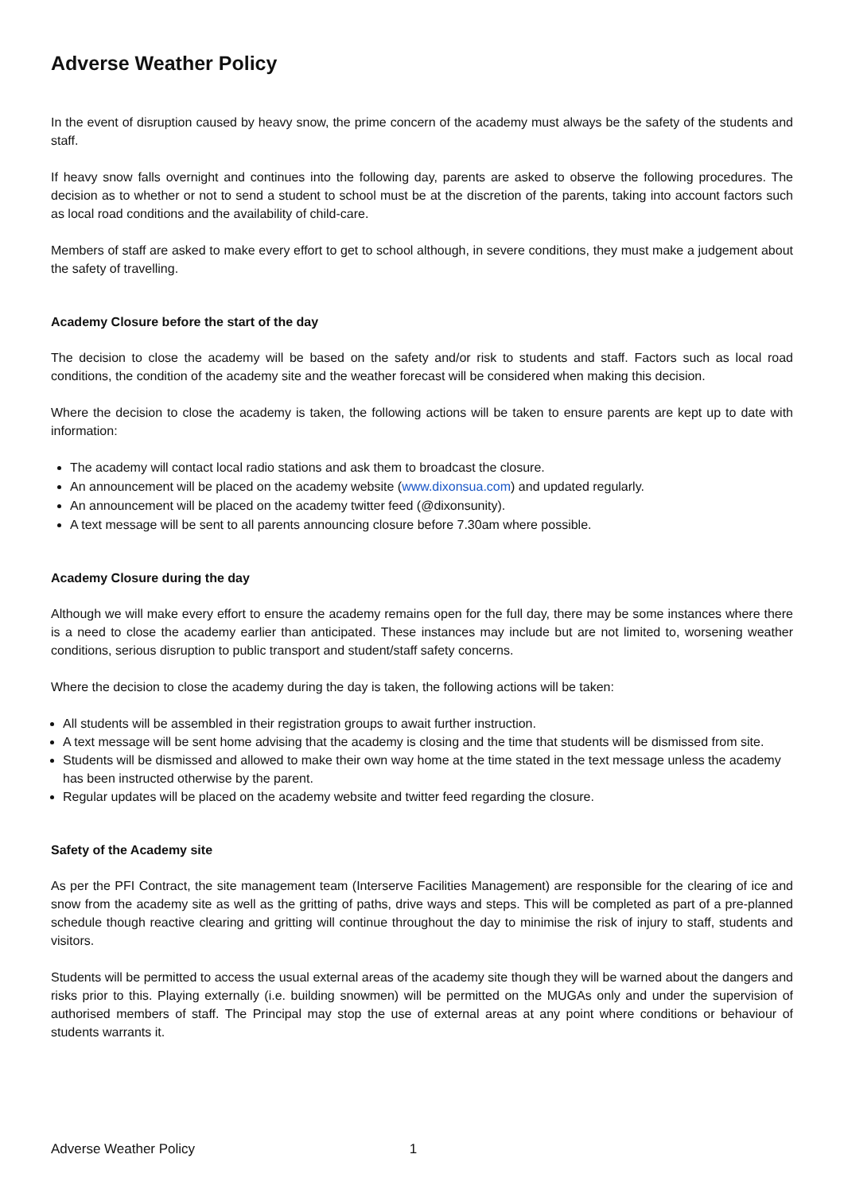Adverse Weather Policy
In the event of disruption caused by heavy snow, the prime concern of the academy must always be the safety of the students and staff.
If heavy snow falls overnight and continues into the following day, parents are asked to observe the following procedures. The decision as to whether or not to send a student to school must be at the discretion of the parents, taking into account factors such as local road conditions and the availability of child-care.
Members of staff are asked to make every effort to get to school although, in severe conditions, they must make a judgement about the safety of travelling.
Academy Closure before the start of the day
The decision to close the academy will be based on the safety and/or risk to students and staff. Factors such as local road conditions, the condition of the academy site and the weather forecast will be considered when making this decision.
Where the decision to close the academy is taken, the following actions will be taken to ensure parents are kept up to date with information:
The academy will contact local radio stations and ask them to broadcast the closure.
An announcement will be placed on the academy website (www.dixonsua.com) and updated regularly.
An announcement will be placed on the academy twitter feed (@dixonsunity).
A text message will be sent to all parents announcing closure before 7.30am where possible.
Academy Closure during the day
Although we will make every effort to ensure the academy remains open for the full day, there may be some instances where there is a need to close the academy earlier than anticipated. These instances may include but are not limited to, worsening weather conditions, serious disruption to public transport and student/staff safety concerns.
Where the decision to close the academy during the day is taken, the following actions will be taken:
All students will be assembled in their registration groups to await further instruction.
A text message will be sent home advising that the academy is closing and the time that students will be dismissed from site.
Students will be dismissed and allowed to make their own way home at the time stated in the text message unless the academy has been instructed otherwise by the parent.
Regular updates will be placed on the academy website and twitter feed regarding the closure.
Safety of the Academy site
As per the PFI Contract, the site management team (Interserve Facilities Management) are responsible for the clearing of ice and snow from the academy site as well as the gritting of paths, drive ways and steps. This will be completed as part of a pre-planned schedule though reactive clearing and gritting will continue throughout the day to minimise the risk of injury to staff, students and visitors.
Students will be permitted to access the usual external areas of the academy site though they will be warned about the dangers and risks prior to this. Playing externally (i.e. building snowmen) will be permitted on the MUGAs only and under the supervision of authorised members of staff. The Principal may stop the use of external areas at any point where conditions or behaviour of students warrants it.
Adverse Weather Policy 1